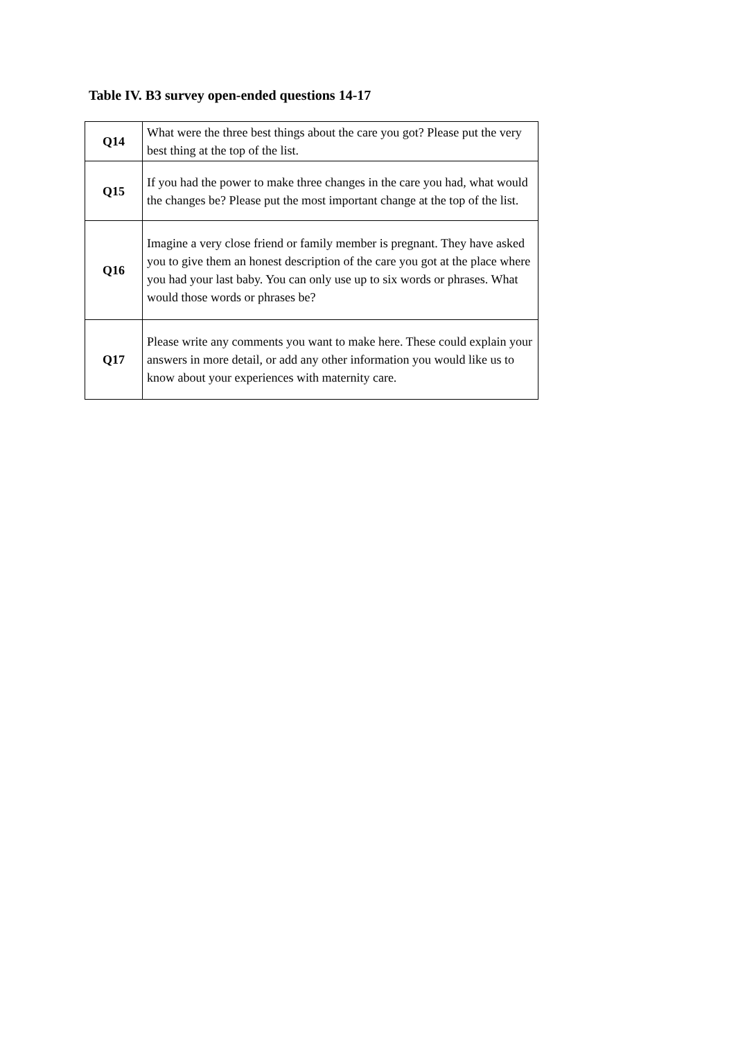Table IV. B3 survey open-ended questions 14-17
| Q14 | What were the three best things about the care you got? Please put the very best thing at the top of the list. |
| Q15 | If you had the power to make three changes in the care you had, what would the changes be? Please put the most important change at the top of the list. |
| Q16 | Imagine a very close friend or family member is pregnant. They have asked you to give them an honest description of the care you got at the place where you had your last baby. You can only use up to six words or phrases. What would those words or phrases be? |
| Q17 | Please write any comments you want to make here. These could explain your answers in more detail, or add any other information you would like us to know about your experiences with maternity care. |